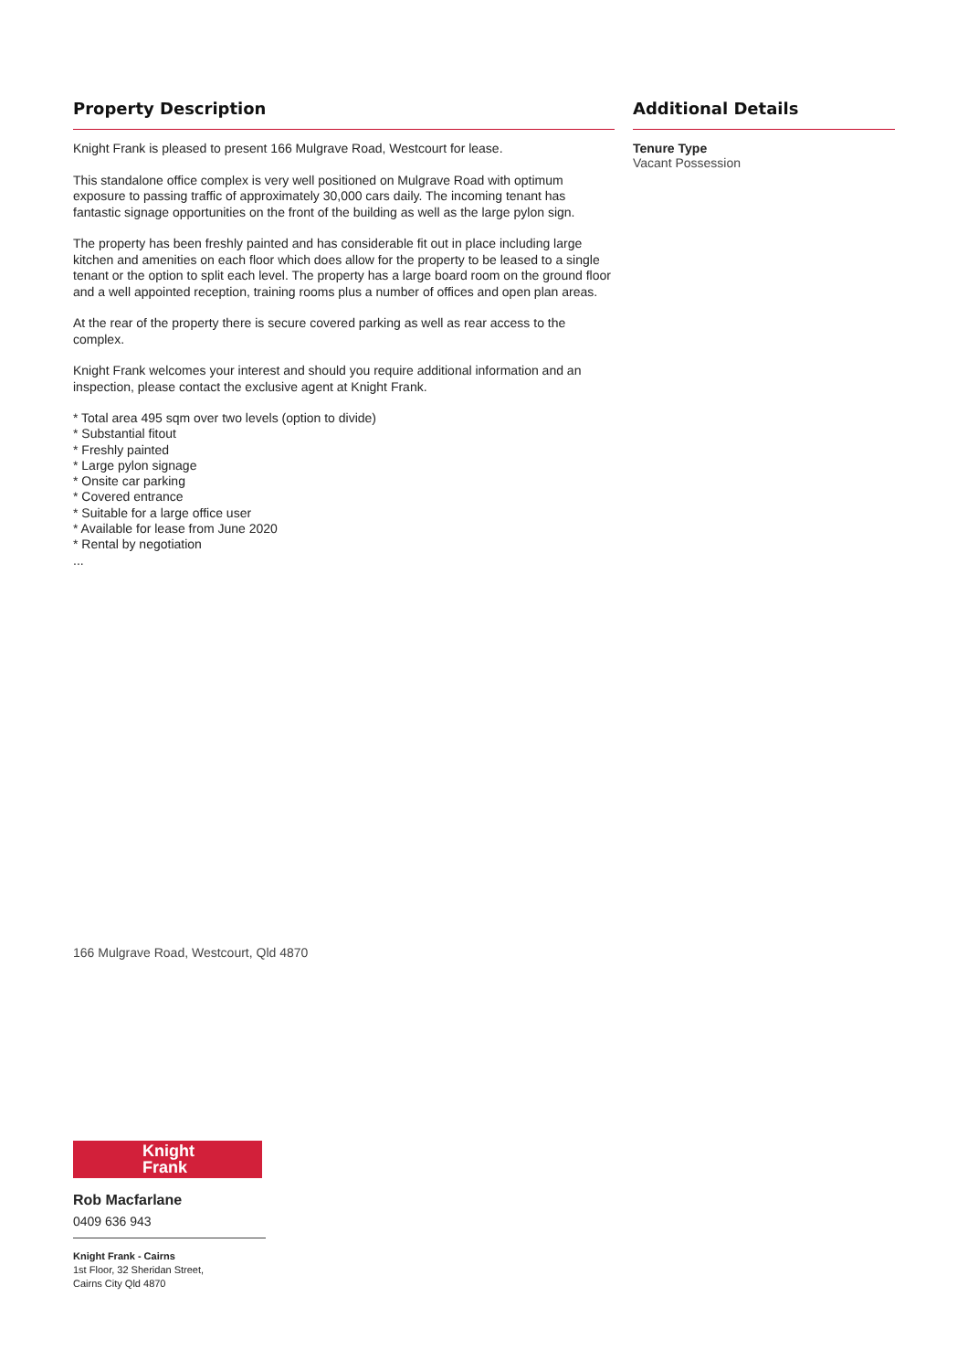Property Description
Knight Frank is pleased to present 166 Mulgrave Road, Westcourt for lease.
This standalone office complex is very well positioned on Mulgrave Road with optimum exposure to passing traffic of approximately 30,000 cars daily. The incoming tenant has fantastic signage opportunities on the front of the building as well as the large pylon sign.
The property has been freshly painted and has considerable fit out in place including large kitchen and amenities on each floor which does allow for the property to be leased to a single tenant or the option to split each level. The property has a large board room on the ground floor and a well appointed reception, training rooms plus a number of offices and open plan areas.
At the rear of the property there is secure covered parking as well as rear access to the complex.
Knight Frank welcomes your interest and should you require additional information and an inspection, please contact the exclusive agent at Knight Frank.
* Total area 495 sqm over two levels (option to divide)
* Substantial fitout
* Freshly painted
* Large pylon signage
* Onsite car parking
* Covered entrance
* Suitable for a large office user
* Available for lease from June 2020
* Rental by negotiation
...
Additional Details
Tenure Type
Vacant Possession
166 Mulgrave Road, Westcourt, Qld 4870
Knight
Frank
Rob Macfarlane
0409 636 943
Knight Frank - Cairns
1st Floor, 32 Sheridan Street,
Cairns City Qld 4870